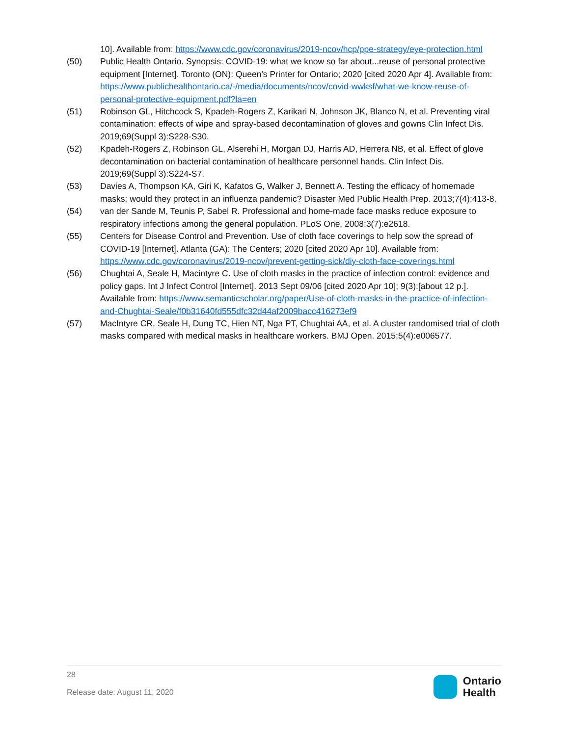10]. Available from: https://www.cdc.gov/coronavirus/2019-ncov/hcp/ppe-strategy/eye-protection.html
(50) Public Health Ontario. Synopsis: COVID-19: what we know so far about...reuse of personal protective equipment [Internet]. Toronto (ON): Queen's Printer for Ontario; 2020 [cited 2020 Apr 4]. Available from: https://www.publichealthontario.ca/-/media/documents/ncov/covid-wwksf/what-we-know-reuse-of-personal-protective-equipment.pdf?la=en
(51) Robinson GL, Hitchcock S, Kpadeh-Rogers Z, Karikari N, Johnson JK, Blanco N, et al. Preventing viral contamination: effects of wipe and spray-based decontamination of gloves and gowns Clin Infect Dis. 2019;69(Suppl 3):S228-S30.
(52) Kpadeh-Rogers Z, Robinson GL, Alserehi H, Morgan DJ, Harris AD, Herrera NB, et al. Effect of glove decontamination on bacterial contamination of healthcare personnel hands. Clin Infect Dis. 2019;69(Suppl 3):S224-S7.
(53) Davies A, Thompson KA, Giri K, Kafatos G, Walker J, Bennett A. Testing the efficacy of homemade masks: would they protect in an influenza pandemic? Disaster Med Public Health Prep. 2013;7(4):413-8.
(54) van der Sande M, Teunis P, Sabel R. Professional and home-made face masks reduce exposure to respiratory infections among the general population. PLoS One. 2008;3(7):e2618.
(55) Centers for Disease Control and Prevention. Use of cloth face coverings to help sow the spread of COVID-19 [Internet]. Atlanta (GA): The Centers; 2020 [cited 2020 Apr 10]. Available from: https://www.cdc.gov/coronavirus/2019-ncov/prevent-getting-sick/diy-cloth-face-coverings.html
(56) Chughtai A, Seale H, Macintyre C. Use of cloth masks in the practice of infection control: evidence and policy gaps. Int J Infect Control [Internet]. 2013 Sept 09/06 [cited 2020 Apr 10]; 9(3):[about 12 p.]. Available from: https://www.semanticscholar.org/paper/Use-of-cloth-masks-in-the-practice-of-infection-and-Chughtai-Seale/f0b31640fd555dfc32d44af2009bacc416273ef9
(57) MacIntyre CR, Seale H, Dung TC, Hien NT, Nga PT, Chughtai AA, et al. A cluster randomised trial of cloth masks compared with medical masks in healthcare workers. BMJ Open. 2015;5(4):e006577.
28
Release date: August 11, 2020
Ontario
Health